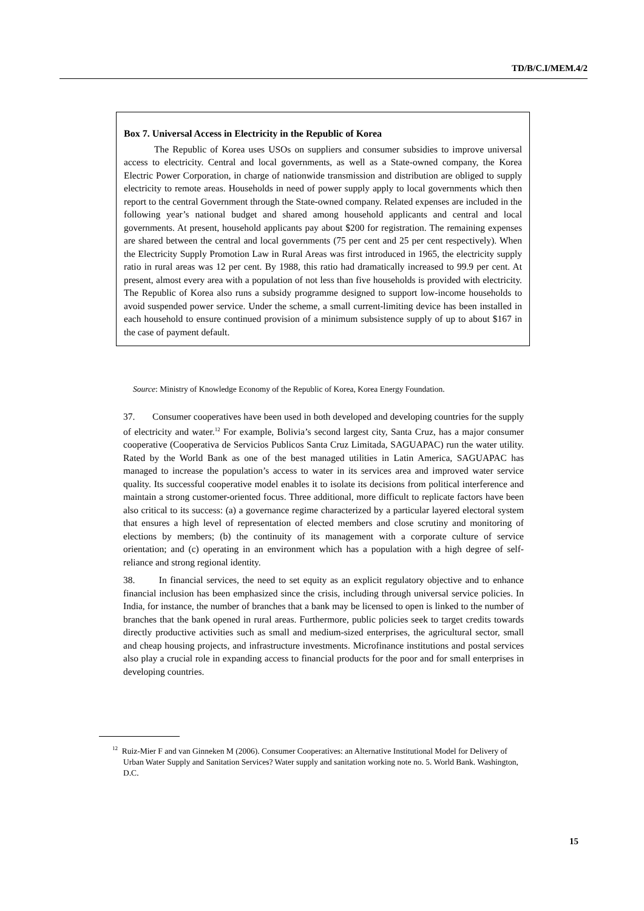TD/B/C.I/MEM.4/2
Box 7. Universal Access in Electricity in the Republic of Korea
The Republic of Korea uses USOs on suppliers and consumer subsidies to improve universal access to electricity. Central and local governments, as well as a State-owned company, the Korea Electric Power Corporation, in charge of nationwide transmission and distribution are obliged to supply electricity to remote areas. Households in need of power supply apply to local governments which then report to the central Government through the State-owned company. Related expenses are included in the following year’s national budget and shared among household applicants and central and local governments. At present, household applicants pay about $200 for registration. The remaining expenses are shared between the central and local governments (75 per cent and 25 per cent respectively). When the Electricity Supply Promotion Law in Rural Areas was first introduced in 1965, the electricity supply ratio in rural areas was 12 per cent. By 1988, this ratio had dramatically increased to 99.9 per cent. At present, almost every area with a population of not less than five households is provided with electricity. The Republic of Korea also runs a subsidy programme designed to support low-income households to avoid suspended power service. Under the scheme, a small current-limiting device has been installed in each household to ensure continued provision of a minimum subsistence supply of up to about $167 in the case of payment default.
Source: Ministry of Knowledge Economy of the Republic of Korea, Korea Energy Foundation.
37. Consumer cooperatives have been used in both developed and developing countries for the supply of electricity and water.<sup>12</sup> For example, Bolivia’s second largest city, Santa Cruz, has a major consumer cooperative (Cooperativa de Servicios Publicos Santa Cruz Limitada, SAGUAPAC) run the water utility. Rated by the World Bank as one of the best managed utilities in Latin America, SAGUAPAC has managed to increase the population’s access to water in its services area and improved water service quality. Its successful cooperative model enables it to isolate its decisions from political interference and maintain a strong customer-oriented focus. Three additional, more difficult to replicate factors have been also critical to its success: (a) a governance regime characterized by a particular layered electoral system that ensures a high level of representation of elected members and close scrutiny and monitoring of elections by members; (b) the continuity of its management with a corporate culture of service orientation; and (c) operating in an environment which has a population with a high degree of self-reliance and strong regional identity.
38. In financial services, the need to set equity as an explicit regulatory objective and to enhance financial inclusion has been emphasized since the crisis, including through universal service policies. In India, for instance, the number of branches that a bank may be licensed to open is linked to the number of branches that the bank opened in rural areas. Furthermore, public policies seek to target credits towards directly productive activities such as small and medium-sized enterprises, the agricultural sector, small and cheap housing projects, and infrastructure investments. Microfinance institutions and postal services also play a crucial role in expanding access to financial products for the poor and for small enterprises in developing countries.
<sup>12</sup> Ruiz-Mier F and van Ginneken M (2006). Consumer Cooperatives: an Alternative Institutional Model for Delivery of Urban Water Supply and Sanitation Services? Water supply and sanitation working note no. 5. World Bank. Washington, D.C.
15